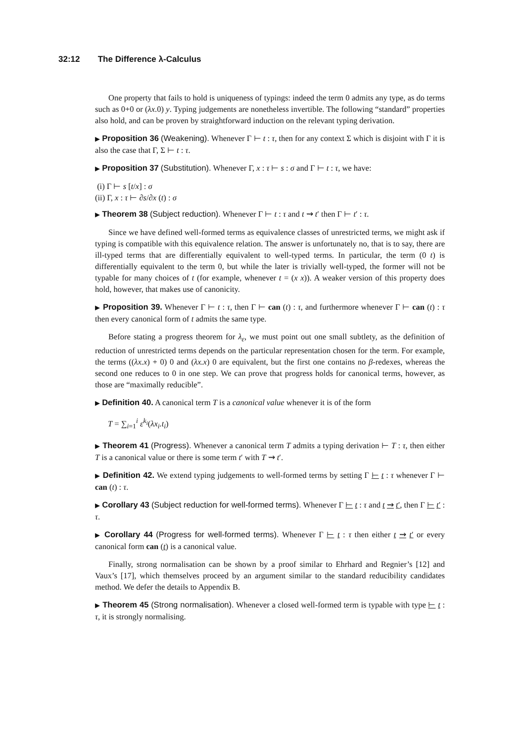32:12 The Difference λ-Calculus
One property that fails to hold is uniqueness of typings: indeed the term 0 admits any type, as do terms such as 0+0 or (λx.0) y. Typing judgements are nonetheless invertible. The following “standard” properties also hold, and can be proven by straightforward induction on the relevant typing derivation.
▶ Proposition 36 (Weakening). Whenever Γ ⊢ t : τ, then for any context Σ which is disjoint with Γ it is also the case that Γ, Σ ⊢ t : τ.
▶ Proposition 37 (Substitution). Whenever Γ, x : τ ⊢ s : σ and Γ ⊢ t : τ, we have:
(i) Γ ⊢ s [t/x] : σ
(ii) Γ, x : τ ⊢ ∂s/∂x (t) : σ
▶ Theorem 38 (Subject reduction). Whenever Γ ⊢ t : τ and t ⇝ t′ then Γ ⊢ t′ : τ.
Since we have defined well-formed terms as equivalence classes of unrestricted terms, we might ask if typing is compatible with this equivalence relation. The answer is unfortunately no, that is to say, there are ill-typed terms that are differentially equivalent to well-typed terms. In particular, the term (0 t) is differentially equivalent to the term 0, but while the later is trivially well-typed, the former will not be typable for many choices of t (for example, whenever t = (x x)). A weaker version of this property does hold, however, that makes use of canonicity.
▶ Proposition 39. Whenever Γ ⊢ t : τ, then Γ ⊢ can (t) : τ, and furthermore whenever Γ ⊢ can (t) : τ then every canonical form of t admits the same type.
Before stating a progress theorem for λ<sub>ε</sub>, we must point out one small subtlety, as the definition of reduction of unrestricted terms depends on the particular representation chosen for the term. For example, the terms ((λx.x) + 0) 0 and (λx.x) 0 are equivalent, but the first one contains no β-redexes, whereas the second one reduces to 0 in one step. We can prove that progress holds for canonical terms, however, as those are “maximally reducible”.
▶ Definition 40. A canonical term T is a canonical value whenever it is of the form
T = ∑<sub>i=1</sub><sup>i</sup> ε<sup>k<sub>i</sub></sup>(λx<sub>i</sub>.t<sub>i</sub>)
▶ Theorem 41 (Progress). Whenever a canonical term T admits a typing derivation ⊢ T : τ, then either T is a canonical value or there is some term t′ with T ⇝ t′.
▶ Definition 42. We extend typing judgements to well-formed terms by setting Γ ⊢ t : τ whenever Γ ⊢ can (t) : τ.
▶ Corollary 43 (Subject reduction for well-formed terms). Whenever Γ ⊢ t : τ and t ⇝ t′, then Γ ⊢ t′ : τ.
▶ Corollary 44 (Progress for well-formed terms). Whenever Γ ⊢ t : τ then either t ⇝ t′ or every canonical form can (t) is a canonical value.
Finally, strong normalisation can be shown by a proof similar to Ehrhard and Regnier’s [12] and Vaux’s [17], which themselves proceed by an argument similar to the standard reducibility candidates method. We defer the details to Appendix B.
▶ Theorem 45 (Strong normalisation). Whenever a closed well-formed term is typable with type ⊢ t : τ, it is strongly normalising.